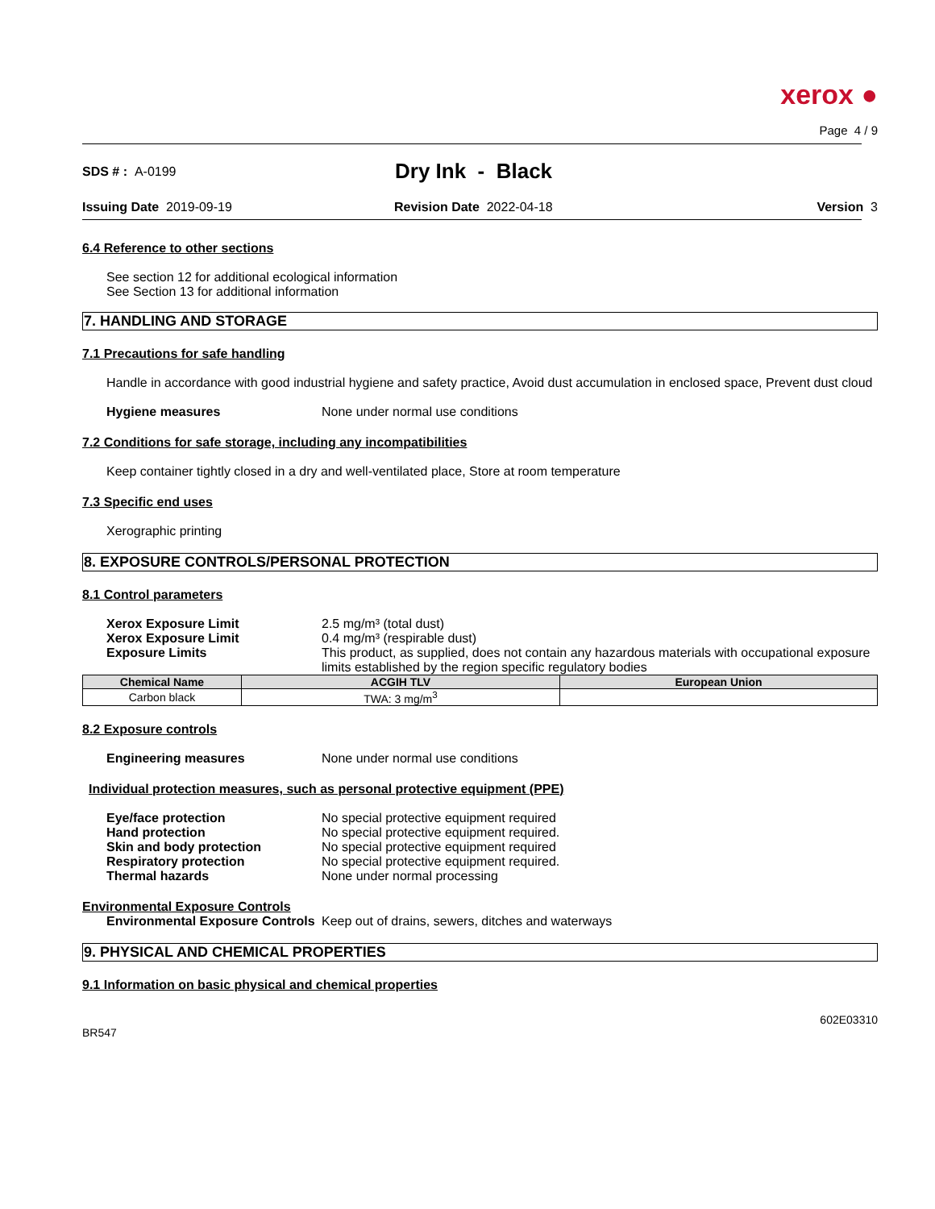xerox ●
Page 4 / 9
SDS # : A-0199
Dry Ink - Black
Issuing Date 2019-09-19 Revision Date 2022-04-18 Version 3
6.4 Reference to other sections
See section 12 for additional ecological information
See Section 13 for additional information
7. HANDLING AND STORAGE
7.1 Precautions for safe handling
Handle in accordance with good industrial hygiene and safety practice, Avoid dust accumulation in enclosed space, Prevent dust cloud
Hygiene measures None under normal use conditions
7.2 Conditions for safe storage, including any incompatibilities
Keep container tightly closed in a dry and well-ventilated place, Store at room temperature
7.3 Specific end uses
Xerographic printing
8. EXPOSURE CONTROLS/PERSONAL PROTECTION
8.1 Control parameters
Xerox Exposure Limit 2.5 mg/m³ (total dust)
Xerox Exposure Limit 0.4 mg/m³ (respirable dust)
Exposure Limits This product, as supplied, does not contain any hazardous materials with occupational exposure limits established by the region specific regulatory bodies
| Chemical Name | ACGIH TLV | European Union |
| --- | --- | --- |
| Carbon black | TWA: 3 mg/m<sup>3</sup> | |
8.2 Exposure controls
Engineering measures None under normal use conditions
Individual protection measures, such as personal protective equipment (PPE)
Eye/face protection No special protective equipment required
Hand protection No special protective equipment required.
Skin and body protection No special protective equipment required
Respiratory protection No special protective equipment required.
Thermal hazards None under normal processing
Environmental Exposure Controls
Environmental Exposure Controls
Keep out of drains, sewers, ditches and waterways
9. PHYSICAL AND CHEMICAL PROPERTIES
9.1 Information on basic physical and chemical properties
602E03310
BR547